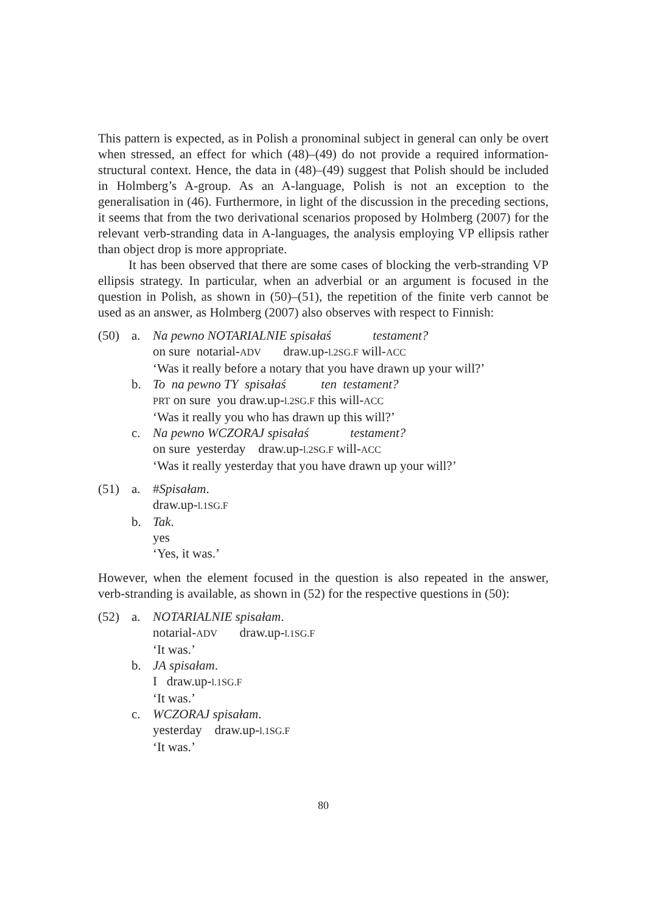This pattern is expected, as in Polish a pronominal subject in general can only be overt when stressed, an effect for which (48)–(49) do not provide a required information-structural context. Hence, the data in (48)–(49) suggest that Polish should be included in Holmberg’s A-group. As an A-language, Polish is not an exception to the generalisation in (46). Furthermore, in light of the discussion in the preceding sections, it seems that from the two derivational scenarios proposed by Holmberg (2007) for the relevant verb-stranding data in A-languages, the analysis employing VP ellipsis rather than object drop is more appropriate.
It has been observed that there are some cases of blocking the verb-stranding VP ellipsis strategy. In particular, when an adverbial or an argument is focused in the question in Polish, as shown in (50)–(51), the repetition of the finite verb cannot be used as an answer, as Holmberg (2007) also observes with respect to Finnish:
(50)
a.
Na pewno NOTARIALNIE spisałaś testament?
on sure notarial-ADV draw.up-l.2SG.F will-ACC
‘Was it really before a notary that you have drawn up your will?’
b.
To na pewno TY spisałaś ten testament?
PRT on sure you draw.up-l.2SG.F this will-ACC
‘Was it really you who has drawn up this will?’
c.
Na pewno WCZORAJ spisałaś testament?
on sure yesterday draw.up-l.2SG.F will-ACC
‘Was it really yesterday that you have drawn up your will?’
(51)
a.
#Spisałam.
draw.up-l.1SG.F
b.
Tak.
yes
‘Yes, it was.’
However, when the element focused in the question is also repeated in the answer, verb-stranding is available, as shown in (52) for the respective questions in (50):
(52)
a.
NOTARIALNIE spisałam.
notarial-ADV draw.up-l.1SG.F
‘It was.’
b.
JA spisałam.
I draw.up-l.1SG.F
‘It was.’
c.
WCZORAJ spisałam.
yesterday draw.up-l.1SG.F
‘It was.’
80